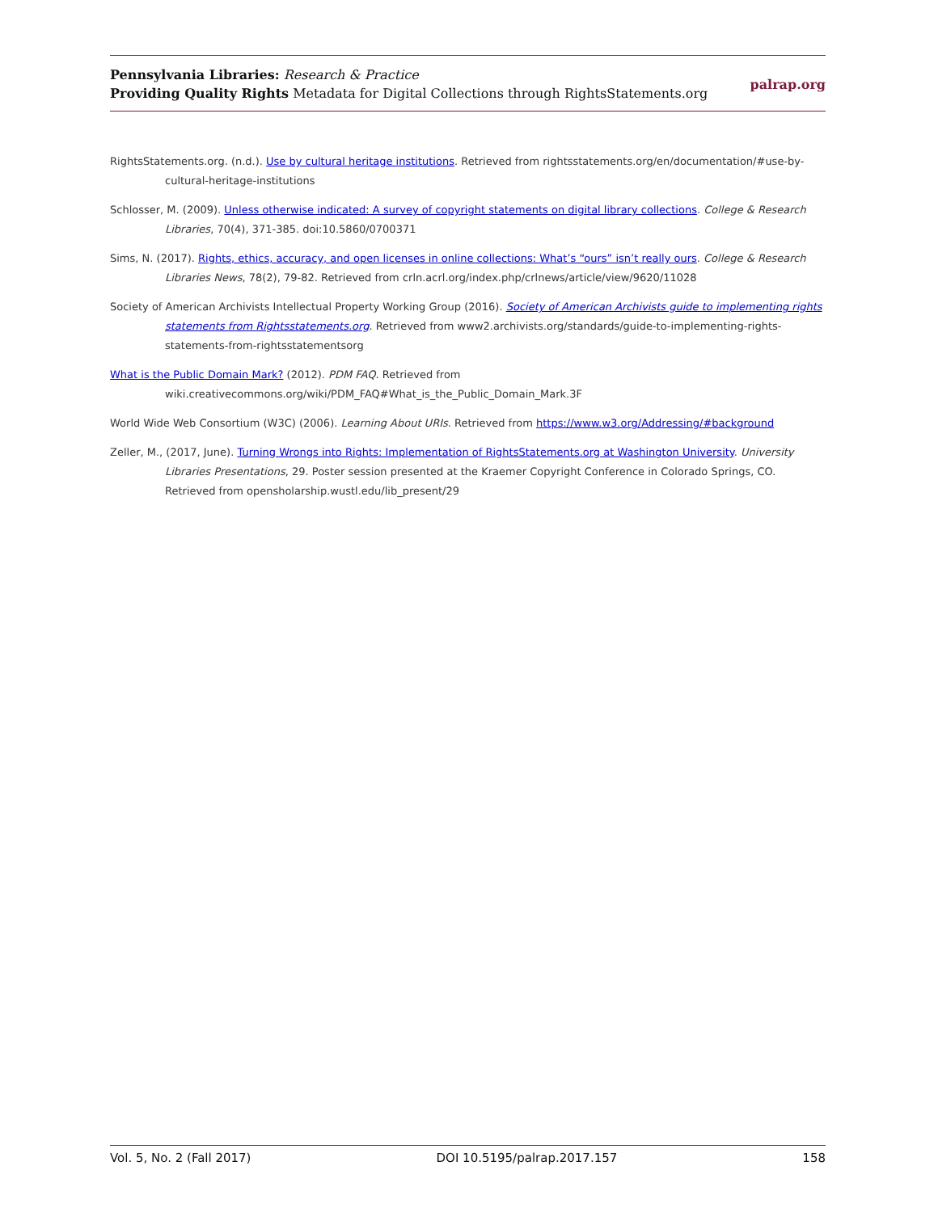Pennsylvania Libraries: Research & Practice
Providing Quality Rights Metadata for Digital Collections through RightsStatements.org
palrap.org
RightsStatements.org. (n.d.). Use by cultural heritage institutions. Retrieved from rightsstatements.org/en/documentation/#use-by-cultural-heritage-institutions
Schlosser, M. (2009). Unless otherwise indicated: A survey of copyright statements on digital library collections. College & Research Libraries, 70(4), 371-385. doi:10.5860/0700371
Sims, N. (2017). Rights, ethics, accuracy, and open licenses in online collections: What’s “ours” isn’t really ours. College & Research Libraries News, 78(2), 79-82. Retrieved from crln.acrl.org/index.php/crlnews/article/view/9620/11028
Society of American Archivists Intellectual Property Working Group (2016). Society of American Archivists guide to implementing rights statements from Rightsstatements.org. Retrieved from www2.archivists.org/standards/guide-to-implementing-rights-statements-from-rightsstatementsorg
What is the Public Domain Mark? (2012). PDM FAQ. Retrieved from wiki.creativecommons.org/wiki/PDM_FAQ#What_is_the_Public_Domain_Mark.3F
World Wide Web Consortium (W3C) (2006). Learning About URIs. Retrieved from https://www.w3.org/Addressing/#background
Zeller, M., (2017, June). Turning Wrongs into Rights: Implementation of RightsStatements.org at Washington University. University Libraries Presentations, 29. Poster session presented at the Kraemer Copyright Conference in Colorado Springs, CO. Retrieved from opensholarship.wustl.edu/lib_present/29
Vol. 5, No. 2 (Fall 2017) DOI 10.5195/palrap.2017.157 158